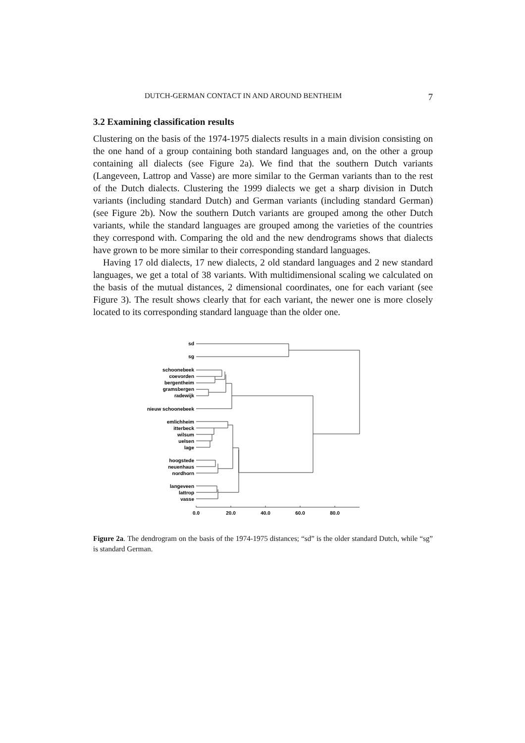DUTCH-GERMAN CONTACT IN AND AROUND BENTHEIM 7
3.2 Examining classification results
Clustering on the basis of the 1974-1975 dialects results in a main division consisting on the one hand of a group containing both standard languages and, on the other a group containing all dialects (see Figure 2a). We find that the southern Dutch variants (Langeveen, Lattrop and Vasse) are more similar to the German variants than to the rest of the Dutch dialects. Clustering the 1999 dialects we get a sharp division in Dutch variants (including standard Dutch) and German variants (including standard German) (see Figure 2b). Now the southern Dutch variants are grouped among the other Dutch variants, while the standard languages are grouped among the varieties of the countries they correspond with. Comparing the old and the new dendrograms shows that dialects have grown to be more similar to their corresponding standard languages.
Having 17 old dialects, 17 new dialects, 2 old standard languages and 2 new standard languages, we get a total of 38 variants. With multidimensional scaling we calculated on the basis of the mutual distances, 2 dimensional coordinates, one for each variant (see Figure 3). The result shows clearly that for each variant, the newer one is more closely located to its corresponding standard language than the older one.
sd
sg
schoonebeek
coevorden
bergentheim
gramsbergen
radewijk
nieuw schoonebeek
emlichheim
itterbeck
wilsum
uelsen
lage
hoogstede
neuenhaus
nordhorn
langeveen
lattrop
vasse
0.0
20.0
40.0
60.0
80.0
Figure 2a. The dendrogram on the basis of the 1974-1975 distances; “sd” is the older standard Dutch, while “sg” is standard German.